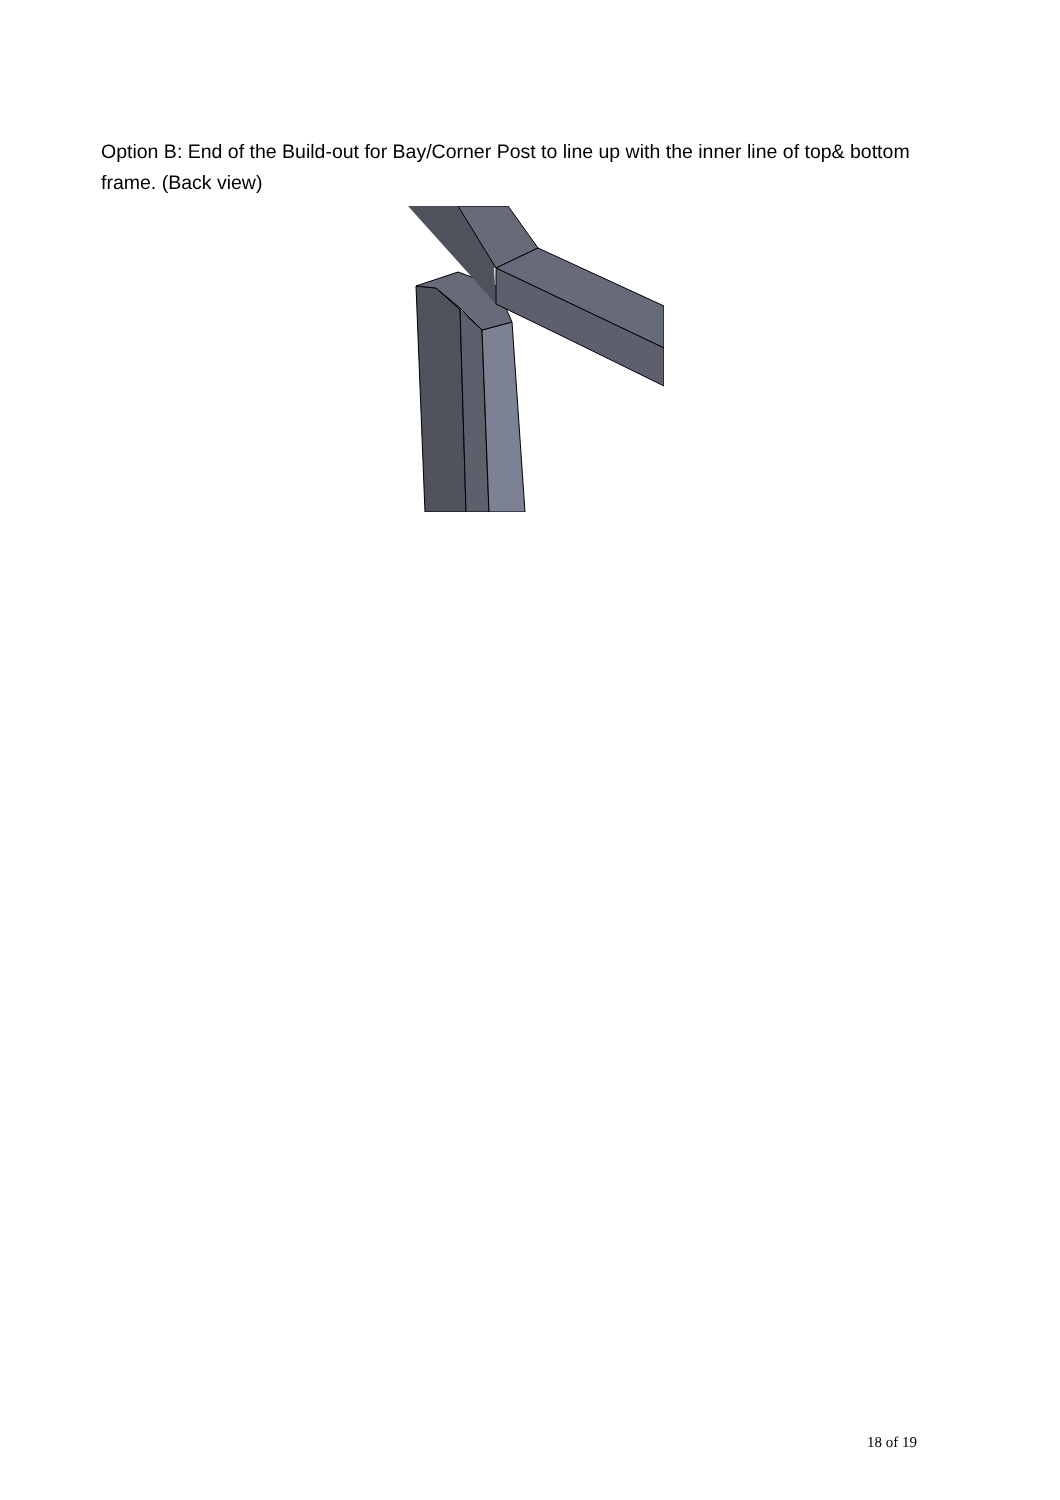Option B: End of the Build-out for Bay/Corner Post to line up with the inner line of top& bottom frame. (Back view)
18 of 19